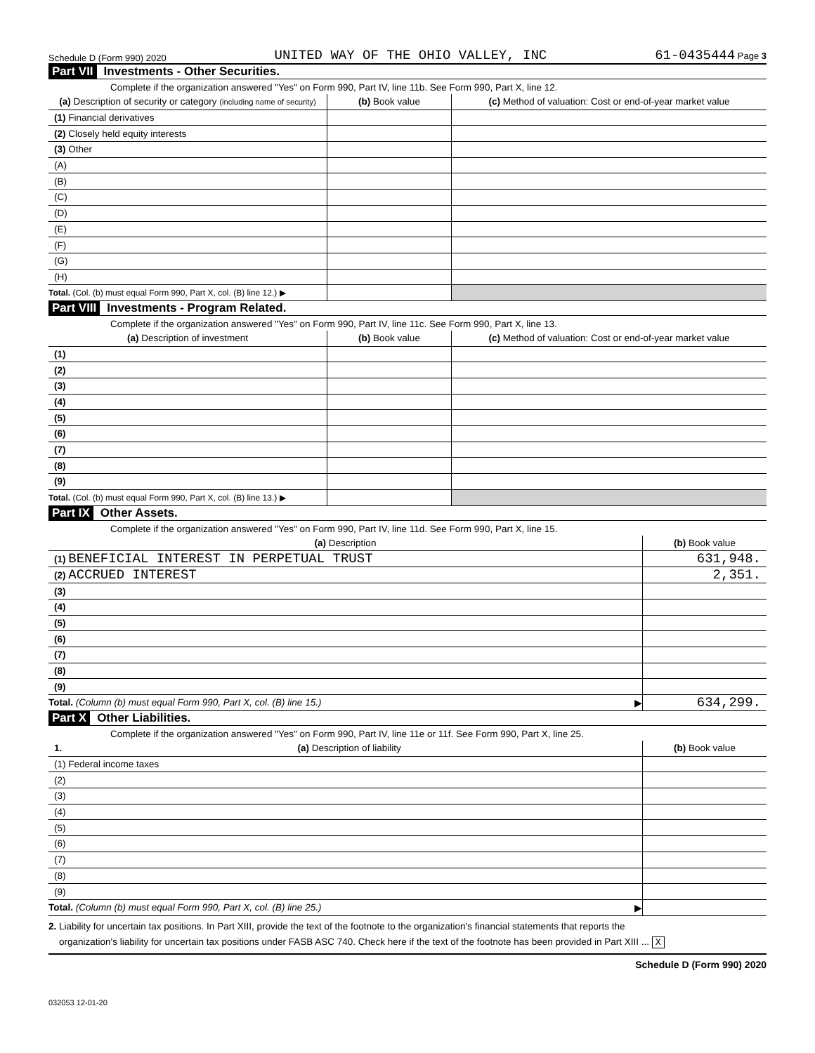Schedule D (Form 990) 2020 UNITED WAY OF THE OHIO VALLEY, INC 61-0435444 Page 3
Part VII Investments - Other Securities.
Complete if the organization answered "Yes" on Form 990, Part IV, line 11b. See Form 990, Part X, line 12.
| (a) Description of security or category (including name of security) | (b) Book value | (c) Method of valuation: Cost or end-of-year market value |
| --- | --- | --- |
| (1) Financial derivatives | | |
| (2) Closely held equity interests | | |
| (3) Other | | |
| (A) | | |
| (B) | | |
| (C) | | |
| (D) | | |
| (E) | | |
| (F) | | |
| (G) | | |
| (H) | | |
| Total. (Col. (b) must equal Form 990, Part X, col. (B) line 12.) ▶ | | |
Part VIII Investments - Program Related.
Complete if the organization answered "Yes" on Form 990, Part IV, line 11c. See Form 990, Part X, line 13.
| (a) Description of investment | (b) Book value | (c) Method of valuation: Cost or end-of-year market value |
| --- | --- | --- |
| (1) | | |
| (2) | | |
| (3) | | |
| (4) | | |
| (5) | | |
| (6) | | |
| (7) | | |
| (8) | | |
| (9) | | |
| Total. (Col. (b) must equal Form 990, Part X, col. (B) line 13.) ▶ | | |
Part IX Other Assets.
Complete if the organization answered "Yes" on Form 990, Part IV, line 11d. See Form 990, Part X, line 15.
| (a) Description | (b) Book value |
| --- | --- |
| (1) BENEFICIAL INTEREST IN PERPETUAL TRUST | 631,948. |
| (2) ACCRUED INTEREST | 2,351. |
| (3) | |
| (4) | |
| (5) | |
| (6) | |
| (7) | |
| (8) | |
| (9) | |
| Total. (Column (b) must equal Form 990, Part X, col. (B) line 15.) ▶ | 634,299. |
Part X Other Liabilities.
Complete if the organization answered "Yes" on Form 990, Part IV, line 11e or 11f. See Form 990, Part X, line 25.
| 1. (a) Description of liability | (b) Book value |
| --- | --- |
| (1) Federal income taxes | |
| (2) | |
| (3) | |
| (4) | |
| (5) | |
| (6) | |
| (7) | |
| (8) | |
| (9) | |
| Total. (Column (b) must equal Form 990, Part X, col. (B) line 25.) ▶ | |
2. Liability for uncertain tax positions. In Part XIII, provide the text of the footnote to the organization's financial statements that reports the
organization's liability for uncertain tax positions under FASB ASC 740. Check here if the text of the footnote has been provided in Part XIII ... X
Schedule D (Form 990) 2020
032053 12-01-20